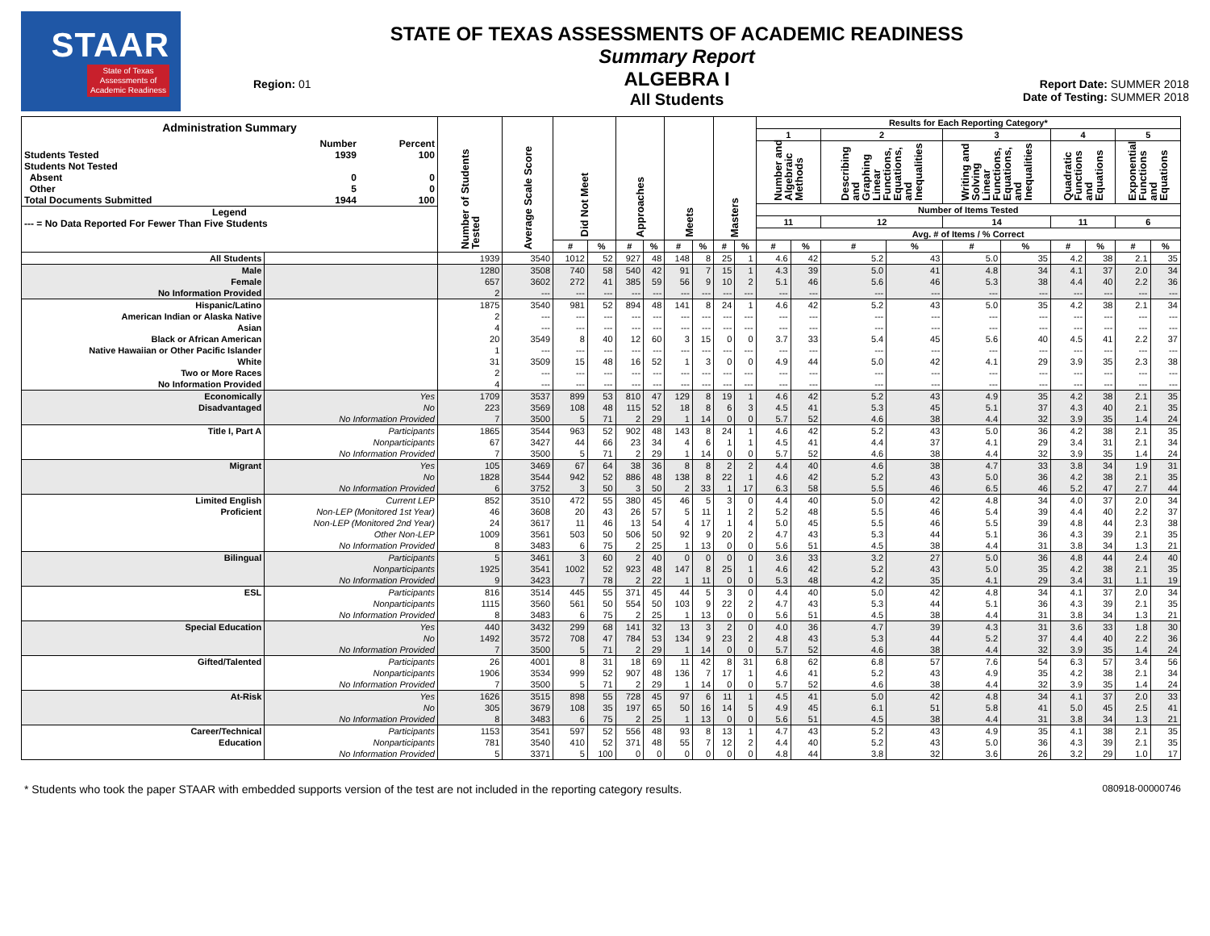STAAR
State of Texas
Assessments of
Academic Readiness
Region: 01
STATE OF TEXAS ASSESSMENTS OF ACADEMIC READINESS
Summary Report
ALGEBRA I
All Students
Report Date: SUMMER 2018
Date of Testing: SUMMER 2018
| / Administration Summary / / / / / Number / Percent / / Students Tested / 1939 / 100 / / Students Not Tested / / / / Absent / 0 / 0 / / Other / 5 / 0 / / Total Documents Submitted / 1944 / 100 / / Legend / / / / --- = No Data Reported For Fewer Than Five Students / / / | | Number of Students Tested | Average Scale Score | Did Not Meet | | Approaches | | Meets | | Masters | | Results for Each Reporting Category* | | | | | | | | | |
| --- | --- | --- | --- | --- | --- | --- | --- | --- | --- | --- | --- | --- | --- | --- | --- | --- | --- | --- | --- | --- | --- |
| | | | | | | | | | | | | 1 | | 2 | | 3 | | 4 | | 5 | |
| | | | | | | | | | | | | Number and Algebraic Methods | | Describing and Graphing Linear Functions, Equations, and Inequalities | | Writing and Solving Linear Functions, Equations, and Inequalities | | Quadratic Functions and Equations | | Exponential Functions and Equations | |
| | | | | | | | | | | | | Number of Items Tested | | | | | | | | | |
| | | | | | | | | | | | | 11 | | 12 | | 14 | | 11 | | 6 | |
| | | | | | | | | | | | | Avg. # of Items / % Correct | | | | | | | | | |
| | | | | # | % | # | % | # | % | # | % | # | % | # | % | # | % | # | % | # | % |
| All Students | | 1939 | 3540 | 1012 | 52 | 927 | 48 | 148 | 8 | 25 | 1 | 4.6 | 42 | 5.2 | 43 | 5.0 | 35 | 4.2 | 38 | 2.1 | 35 |
| Male | | 1280 | 3508 | 740 | 58 | 540 | 42 | 91 | 7 | 15 | 1 | 4.3 | 39 | 5.0 | 41 | 4.8 | 34 | 4.1 | 37 | 2.0 | 34 |
| Female | | 657 | 3602 | 272 | 41 | 385 | 59 | 56 | 9 | 10 | 2 | 5.1 | 46 | 5.6 | 46 | 5.3 | 38 | 4.4 | 40 | 2.2 | 36 |
| No Information Provided | | 2 | --- | --- | --- | --- | --- | --- | --- | --- | --- | --- | --- | --- | --- | --- | --- | --- | --- | --- | --- |
| Hispanic/Latino | | 1875 | 3540 | 981 | 52 | 894 | 48 | 141 | 8 | 24 | 1 | 4.6 | 42 | 5.2 | 43 | 5.0 | 35 | 4.2 | 38 | 2.1 | 34 |
| American Indian or Alaska Native | | 2 | --- | --- | --- | --- | --- | --- | --- | --- | --- | --- | --- | --- | --- | --- | --- | --- | --- | --- | --- |
| Asian | | 4 | --- | --- | --- | --- | --- | --- | --- | --- | --- | --- | --- | --- | --- | --- | --- | --- | --- | --- | --- |
| Black or African American | | 20 | 3549 | 8 | 40 | 12 | 60 | 3 | 15 | 0 | 0 | 3.7 | 33 | 5.4 | 45 | 5.6 | 40 | 4.5 | 41 | 2.2 | 37 |
| Native Hawaiian or Other Pacific Islander | | 1 | --- | --- | --- | --- | --- | --- | --- | --- | --- | --- | --- | --- | --- | --- | --- | --- | --- | --- | --- |
| White | | 31 | 3509 | 15 | 48 | 16 | 52 | 1 | 3 | 0 | 0 | 4.9 | 44 | 5.0 | 42 | 4.1 | 29 | 3.9 | 35 | 2.3 | 38 |
| Two or More Races | | 2 | --- | --- | --- | --- | --- | --- | --- | --- | --- | --- | --- | --- | --- | --- | --- | --- | --- | --- | --- |
| No Information Provided | | 4 | --- | --- | --- | --- | --- | --- | --- | --- | --- | --- | --- | --- | --- | --- | --- | --- | --- | --- | --- |
| Economically | Yes | 1709 | 3537 | 899 | 53 | 810 | 47 | 129 | 8 | 19 | 1 | 4.6 | 42 | 5.2 | 43 | 4.9 | 35 | 4.2 | 38 | 2.1 | 35 |
| Disadvantaged | No | 223 | 3569 | 108 | 48 | 115 | 52 | 18 | 8 | 6 | 3 | 4.5 | 41 | 5.3 | 45 | 5.1 | 37 | 4.3 | 40 | 2.1 | 35 |
| | No Information Provided | 7 | 3500 | 5 | 71 | 2 | 29 | 1 | 14 | 0 | 0 | 5.7 | 52 | 4.6 | 38 | 4.4 | 32 | 3.9 | 35 | 1.4 | 24 |
| Title I, Part A | Participants | 1865 | 3544 | 963 | 52 | 902 | 48 | 143 | 8 | 24 | 1 | 4.6 | 42 | 5.2 | 43 | 5.0 | 36 | 4.2 | 38 | 2.1 | 35 |
| | Nonparticipants | 67 | 3427 | 44 | 66 | 23 | 34 | 4 | 6 | 1 | 1 | 4.5 | 41 | 4.4 | 37 | 4.1 | 29 | 3.4 | 31 | 2.1 | 34 |
| | No Information Provided | 7 | 3500 | 5 | 71 | 2 | 29 | 1 | 14 | 0 | 0 | 5.7 | 52 | 4.6 | 38 | 4.4 | 32 | 3.9 | 35 | 1.4 | 24 |
| Migrant | Yes | 105 | 3469 | 67 | 64 | 38 | 36 | 8 | 8 | 2 | 2 | 4.4 | 40 | 4.6 | 38 | 4.7 | 33 | 3.8 | 34 | 1.9 | 31 |
| | No | 1828 | 3544 | 942 | 52 | 886 | 48 | 138 | 8 | 22 | 1 | 4.6 | 42 | 5.2 | 43 | 5.0 | 36 | 4.2 | 38 | 2.1 | 35 |
| | No Information Provided | 6 | 3752 | 3 | 50 | 3 | 50 | 2 | 33 | 1 | 17 | 6.3 | 58 | 5.5 | 46 | 6.5 | 46 | 5.2 | 47 | 2.7 | 44 |
| Limited English | Current LEP | 852 | 3510 | 472 | 55 | 380 | 45 | 46 | 5 | 3 | 0 | 4.4 | 40 | 5.0 | 42 | 4.8 | 34 | 4.0 | 37 | 2.0 | 34 |
| Proficient | Non-LEP (Monitored 1st Year) | 46 | 3608 | 20 | 43 | 26 | 57 | 5 | 11 | 1 | 2 | 5.2 | 48 | 5.5 | 46 | 5.4 | 39 | 4.4 | 40 | 2.2 | 37 |
| | Non-LEP (Monitored 2nd Year) | 24 | 3617 | 11 | 46 | 13 | 54 | 4 | 17 | 1 | 4 | 5.0 | 45 | 5.5 | 46 | 5.5 | 39 | 4.8 | 44 | 2.3 | 38 |
| | Other Non-LEP | 1009 | 3561 | 503 | 50 | 506 | 50 | 92 | 9 | 20 | 2 | 4.7 | 43 | 5.3 | 44 | 5.1 | 36 | 4.3 | 39 | 2.1 | 35 |
| | No Information Provided | 8 | 3483 | 6 | 75 | 2 | 25 | 1 | 13 | 0 | 0 | 5.6 | 51 | 4.5 | 38 | 4.4 | 31 | 3.8 | 34 | 1.3 | 21 |
| Bilingual | Participants | 5 | 3461 | 3 | 60 | 2 | 40 | 0 | 0 | 0 | 0 | 3.6 | 33 | 3.2 | 27 | 5.0 | 36 | 4.8 | 44 | 2.4 | 40 |
| | Nonparticipants | 1925 | 3541 | 1002 | 52 | 923 | 48 | 147 | 8 | 25 | 1 | 4.6 | 42 | 5.2 | 43 | 5.0 | 35 | 4.2 | 38 | 2.1 | 35 |
| | No Information Provided | 9 | 3423 | 7 | 78 | 2 | 22 | 1 | 11 | 0 | 0 | 5.3 | 48 | 4.2 | 35 | 4.1 | 29 | 3.4 | 31 | 1.1 | 19 |
| ESL | Participants | 816 | 3514 | 445 | 55 | 371 | 45 | 44 | 5 | 3 | 0 | 4.4 | 40 | 5.0 | 42 | 4.8 | 34 | 4.1 | 37 | 2.0 | 34 |
| | Nonparticipants | 1115 | 3560 | 561 | 50 | 554 | 50 | 103 | 9 | 22 | 2 | 4.7 | 43 | 5.3 | 44 | 5.1 | 36 | 4.3 | 39 | 2.1 | 35 |
| | No Information Provided | 8 | 3483 | 6 | 75 | 2 | 25 | 1 | 13 | 0 | 0 | 5.6 | 51 | 4.5 | 38 | 4.4 | 31 | 3.8 | 34 | 1.3 | 21 |
| Special Education | Yes | 440 | 3432 | 299 | 68 | 141 | 32 | 13 | 3 | 2 | 0 | 4.0 | 36 | 4.7 | 39 | 4.3 | 31 | 3.6 | 33 | 1.8 | 30 |
| | No | 1492 | 3572 | 708 | 47 | 784 | 53 | 134 | 9 | 23 | 2 | 4.8 | 43 | 5.3 | 44 | 5.2 | 37 | 4.4 | 40 | 2.2 | 36 |
| | No Information Provided | 7 | 3500 | 5 | 71 | 2 | 29 | 1 | 14 | 0 | 0 | 5.7 | 52 | 4.6 | 38 | 4.4 | 32 | 3.9 | 35 | 1.4 | 24 |
| Gifted/Talented | Participants | 26 | 4001 | 8 | 31 | 18 | 69 | 11 | 42 | 8 | 31 | 6.8 | 62 | 6.8 | 57 | 7.6 | 54 | 6.3 | 57 | 3.4 | 56 |
| | Nonparticipants | 1906 | 3534 | 999 | 52 | 907 | 48 | 136 | 7 | 17 | 1 | 4.6 | 41 | 5.2 | 43 | 4.9 | 35 | 4.2 | 38 | 2.1 | 34 |
| | No Information Provided | 7 | 3500 | 5 | 71 | 2 | 29 | 1 | 14 | 0 | 0 | 5.7 | 52 | 4.6 | 38 | 4.4 | 32 | 3.9 | 35 | 1.4 | 24 |
| At-Risk | Yes | 1626 | 3515 | 898 | 55 | 728 | 45 | 97 | 6 | 11 | 1 | 4.5 | 41 | 5.0 | 42 | 4.8 | 34 | 4.1 | 37 | 2.0 | 33 |
| | No | 305 | 3679 | 108 | 35 | 197 | 65 | 50 | 16 | 14 | 5 | 4.9 | 45 | 6.1 | 51 | 5.8 | 41 | 5.0 | 45 | 2.5 | 41 |
| | No Information Provided | 8 | 3483 | 6 | 75 | 2 | 25 | 1 | 13 | 0 | 0 | 5.6 | 51 | 4.5 | 38 | 4.4 | 31 | 3.8 | 34 | 1.3 | 21 |
| Career/Technical | Participants | 1153 | 3541 | 597 | 52 | 556 | 48 | 93 | 8 | 13 | 1 | 4.7 | 43 | 5.2 | 43 | 4.9 | 35 | 4.1 | 38 | 2.1 | 35 |
| Education | Nonparticipants | 781 | 3540 | 410 | 52 | 371 | 48 | 55 | 7 | 12 | 2 | 4.4 | 40 | 5.2 | 43 | 5.0 | 36 | 4.3 | 39 | 2.1 | 35 |
| | No Information Provided | 5 | 3371 | 5 | 100 | 0 | 0 | 0 | 0 | 0 | 0 | 4.8 | 44 | 3.8 | 32 | 3.6 | 26 | 3.2 | 29 | 1.0 | 17 |
* Students who took the paper STAAR with embedded supports version of the test are not included in the reporting category results. 080918-00000746